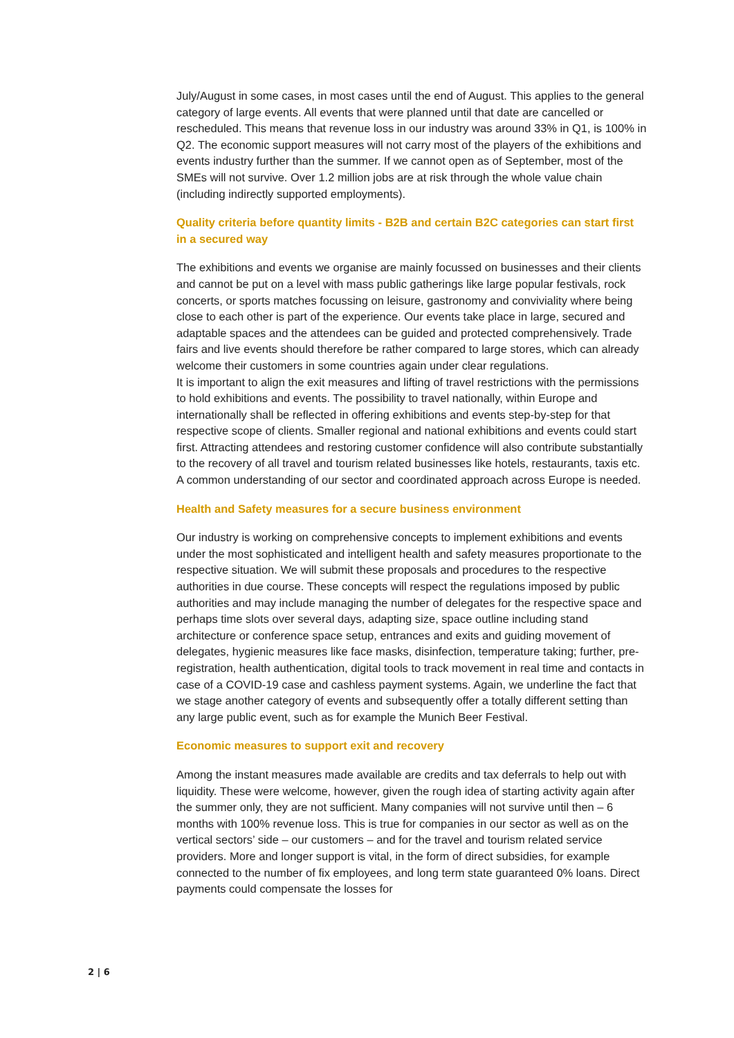July/August in some cases, in most cases until the end of August. This applies to the general category of large events. All events that were planned until that date are cancelled or rescheduled. This means that revenue loss in our industry was around 33% in Q1, is 100% in Q2. The economic support measures will not carry most of the players of the exhibitions and events industry further than the summer. If we cannot open as of September, most of the SMEs will not survive. Over 1.2 million jobs are at risk through the whole value chain (including indirectly supported employments).
Quality criteria before quantity limits - B2B and certain B2C categories can start first in a secured way
The exhibitions and events we organise are mainly focussed on businesses and their clients and cannot be put on a level with mass public gatherings like large popular festivals, rock concerts, or sports matches focussing on leisure, gastronomy and conviviality where being close to each other is part of the experience. Our events take place in large, secured and adaptable spaces and the attendees can be guided and protected comprehensively. Trade fairs and live events should therefore be rather compared to large stores, which can already welcome their customers in some countries again under clear regulations.
It is important to align the exit measures and lifting of travel restrictions with the permissions to hold exhibitions and events. The possibility to travel nationally, within Europe and internationally shall be reflected in offering exhibitions and events step-by-step for that respective scope of clients. Smaller regional and national exhibitions and events could start first. Attracting attendees and restoring customer confidence will also contribute substantially to the recovery of all travel and tourism related businesses like hotels, restaurants, taxis etc. A common understanding of our sector and coordinated approach across Europe is needed.
Health and Safety measures for a secure business environment
Our industry is working on comprehensive concepts to implement exhibitions and events under the most sophisticated and intelligent health and safety measures proportionate to the respective situation. We will submit these proposals and procedures to the respective authorities in due course. These concepts will respect the regulations imposed by public authorities and may include managing the number of delegates for the respective space and perhaps time slots over several days, adapting size, space outline including stand architecture or conference space setup, entrances and exits and guiding movement of delegates, hygienic measures like face masks, disinfection, temperature taking; further, pre-registration, health authentication, digital tools to track movement in real time and contacts in case of a COVID-19 case and cashless payment systems. Again, we underline the fact that we stage another category of events and subsequently offer a totally different setting than any large public event, such as for example the Munich Beer Festival.
Economic measures to support exit and recovery
Among the instant measures made available are credits and tax deferrals to help out with liquidity. These were welcome, however, given the rough idea of starting activity again after the summer only, they are not sufficient. Many companies will not survive until then – 6 months with 100% revenue loss. This is true for companies in our sector as well as on the vertical sectors’ side – our customers – and for the travel and tourism related service providers. More and longer support is vital, in the form of direct subsidies, for example connected to the number of fix employees, and long term state guaranteed 0% loans. Direct payments could compensate the losses for
2 | 6